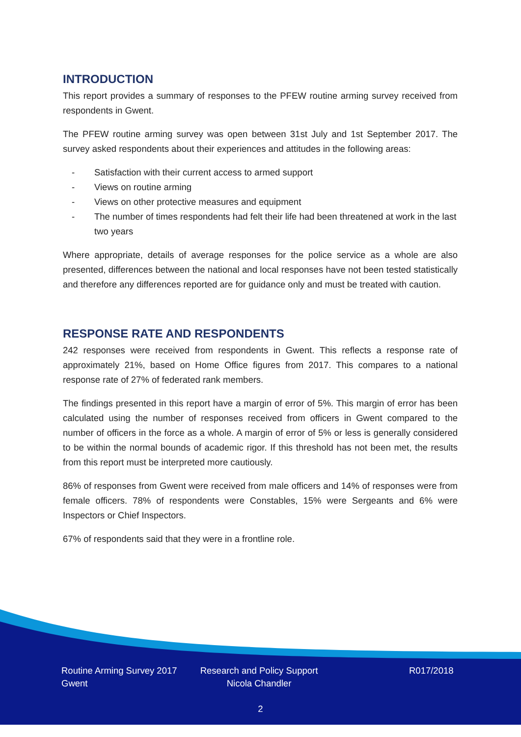INTRODUCTION
This report provides a summary of responses to the PFEW routine arming survey received from respondents in Gwent.
The PFEW routine arming survey was open between 31st July and 1st September 2017. The survey asked respondents about their experiences and attitudes in the following areas:
- Satisfaction with their current access to armed support
- Views on routine arming
- Views on other protective measures and equipment
- The number of times respondents had felt their life had been threatened at work in the last two years
Where appropriate, details of average responses for the police service as a whole are also presented, differences between the national and local responses have not been tested statistically and therefore any differences reported are for guidance only and must be treated with caution.
RESPONSE RATE AND RESPONDENTS
242 responses were received from respondents in Gwent. This reflects a response rate of approximately 21%, based on Home Office figures from 2017. This compares to a national response rate of 27% of federated rank members.
The findings presented in this report have a margin of error of 5%. This margin of error has been calculated using the number of responses received from officers in Gwent compared to the number of officers in the force as a whole. A margin of error of 5% or less is generally considered to be within the normal bounds of academic rigor. If this threshold has not been met, the results from this report must be interpreted more cautiously.
86% of responses from Gwent were received from male officers and 14% of responses were from female officers. 78% of respondents were Constables, 15% were Sergeants and 6% were Inspectors or Chief Inspectors.
67% of respondents said that they were in a frontline role.
Routine Arming Survey 2017
Gwent
Research and Policy Support
Nicola Chandler
R017/2018
2